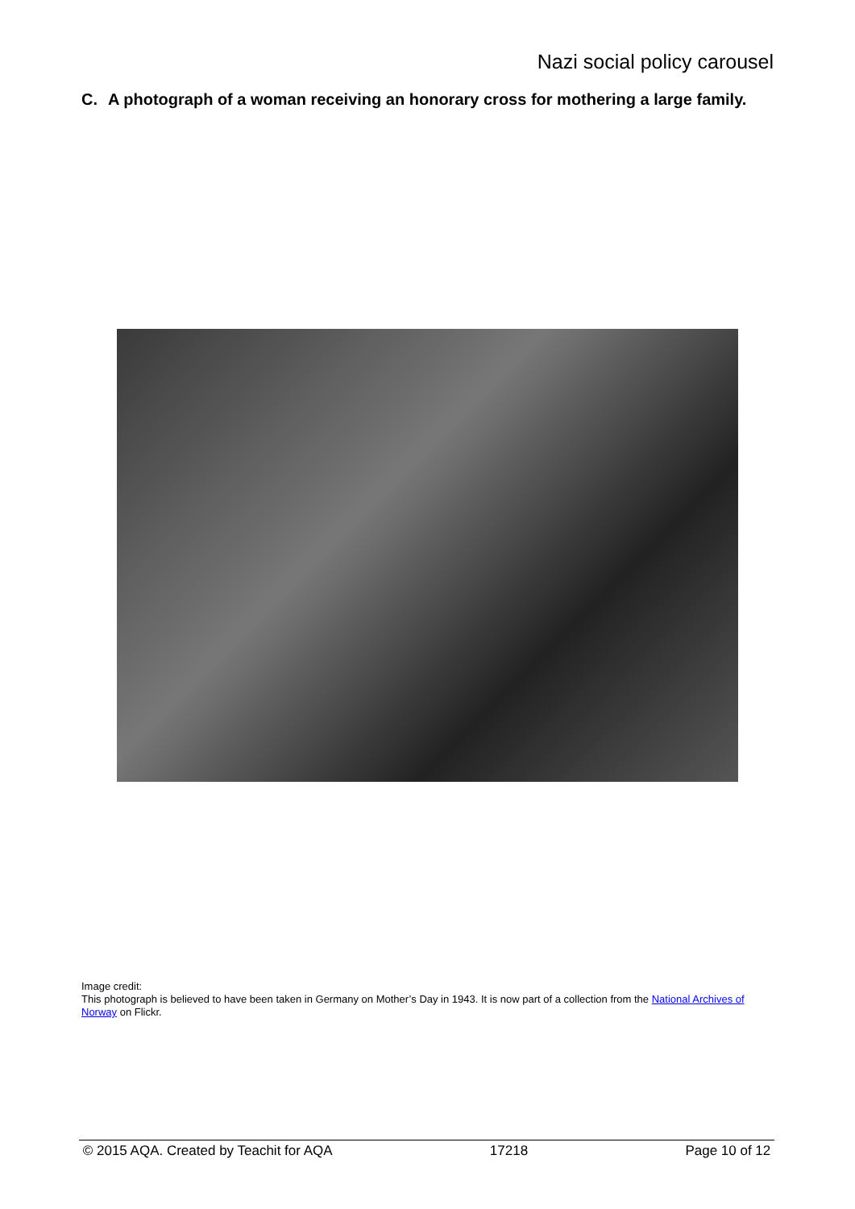Nazi social policy carousel
C. A photograph of a woman receiving an honorary cross for mothering a large family.
Image credit:
This photograph is believed to have been taken in Germany on Mother’s Day in 1943. It is now part of a collection from the National Archives of Norway on Flickr.
© 2015 AQA. Created by Teachit for AQA 17218 Page 10 of 12